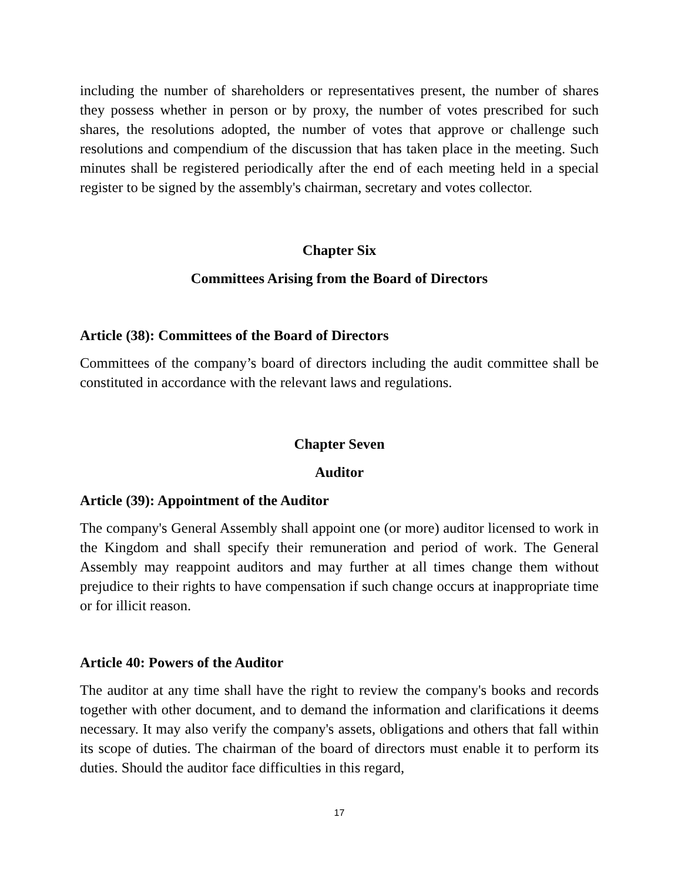including the number of shareholders or representatives present, the number of shares they possess whether in person or by proxy, the number of votes prescribed for such shares, the resolutions adopted, the number of votes that approve or challenge such resolutions and compendium of the discussion that has taken place in the meeting. Such minutes shall be registered periodically after the end of each meeting held in a special register to be signed by the assembly's chairman, secretary and votes collector.
Chapter Six
Committees Arising from the Board of Directors
Article (38): Committees of the Board of Directors
Committees of the company’s board of directors including the audit committee shall be constituted in accordance with the relevant laws and regulations.
Chapter Seven
Auditor
Article (39): Appointment of the Auditor
The company's General Assembly shall appoint one (or more) auditor licensed to work in the Kingdom and shall specify their remuneration and period of work. The General Assembly may reappoint auditors and may further at all times change them without prejudice to their rights to have compensation if such change occurs at inappropriate time or for illicit reason.
Article 40: Powers of the Auditor
The auditor at any time shall have the right to review the company's books and records together with other document, and to demand the information and clarifications it deems necessary. It may also verify the company's assets, obligations and others that fall within its scope of duties. The chairman of the board of directors must enable it to perform its duties. Should the auditor face difficulties in this regard,
17